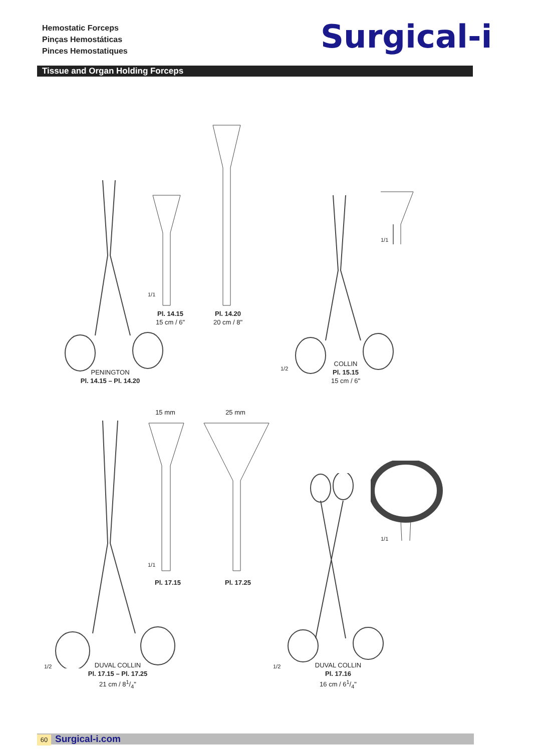Hemostatic Forceps
Pinças Hemostáticas
Pinces Hemostatiques
Surgical-i
Tissue and Organ Holding Forceps
1/1
Pl. 14.15
15 cm / 6"
Pl. 14.20
20 cm / 8"
PENINGTON
Pl. 14.15 – Pl. 14.20
1/1
1/2
COLLIN
Pl. 15.15
15 cm / 6"
15 mm 25 mm
1/1
Pl. 17.15 Pl. 17.25
1/1
1/2
DUVAL COLLIN
Pl. 17.15 – Pl. 17.25
21 cm / 81/4"
1/2
DUVAL COLLIN
Pl. 17.16
16 cm / 61/4"
60 Surgical-i.com